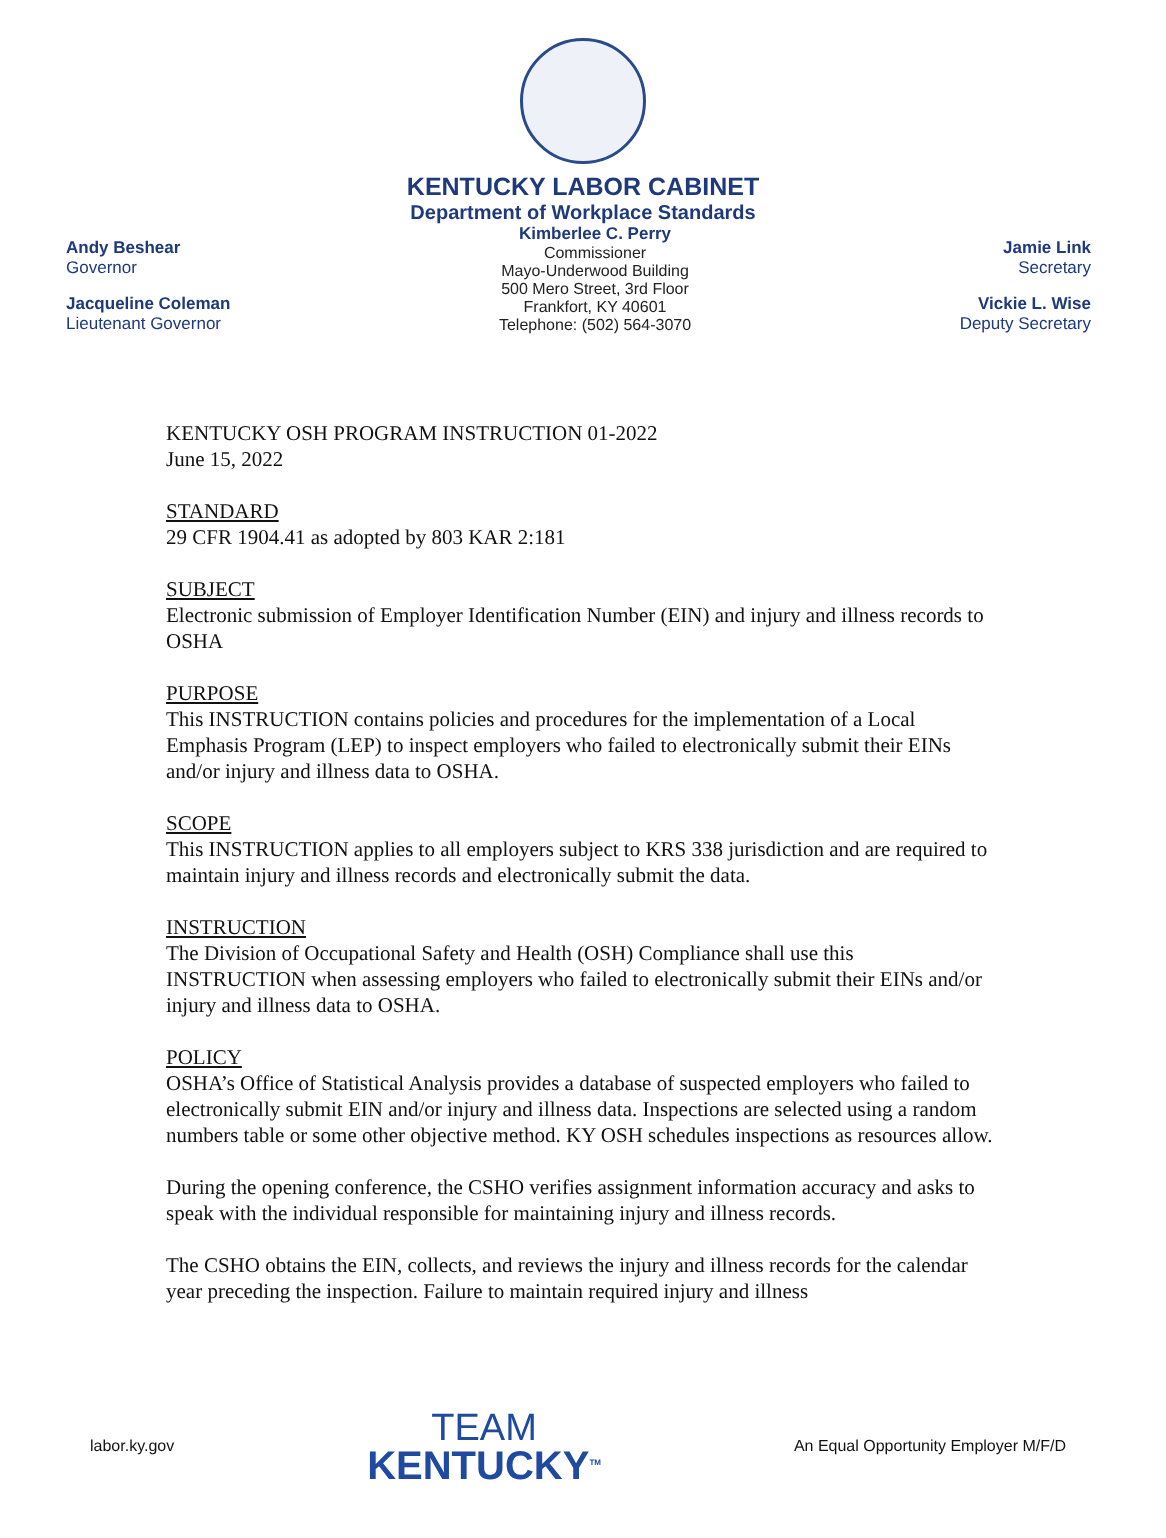KENTUCKY LABOR CABINET
Department of Workplace Standards
Andy Beshear
Governor
Jacqueline Coleman
Lieutenant Governor
Kimberlee C. Perry
Commissioner
Mayo-Underwood Building
500 Mero Street, 3rd Floor
Frankfort, KY 40601
Telephone: (502) 564-3070
Jamie Link
Secretary
Vickie L. Wise
Deputy Secretary
KENTUCKY OSH PROGRAM INSTRUCTION 01-2022
June 15, 2022
STANDARD
29 CFR 1904.41 as adopted by 803 KAR 2:181
SUBJECT
Electronic submission of Employer Identification Number (EIN) and injury and illness records to OSHA
PURPOSE
This INSTRUCTION contains policies and procedures for the implementation of a Local Emphasis Program (LEP) to inspect employers who failed to electronically submit their EINs and/or injury and illness data to OSHA.
SCOPE
This INSTRUCTION applies to all employers subject to KRS 338 jurisdiction and are required to maintain injury and illness records and electronically submit the data.
INSTRUCTION
The Division of Occupational Safety and Health (OSH) Compliance shall use this INSTRUCTION when assessing employers who failed to electronically submit their EINs and/or injury and illness data to OSHA.
POLICY
OSHA’s Office of Statistical Analysis provides a database of suspected employers who failed to electronically submit EIN and/or injury and illness data. Inspections are selected using a random numbers table or some other objective method. KY OSH schedules inspections as resources allow.
During the opening conference, the CSHO verifies assignment information accuracy and asks to speak with the individual responsible for maintaining injury and illness records.
The CSHO obtains the EIN, collects, and reviews the injury and illness records for the calendar year preceding the inspection. Failure to maintain required injury and illness
labor.ky.gov
TEAM
KENTUCKY<sup>TM</sup>
An Equal Opportunity Employer M/F/D